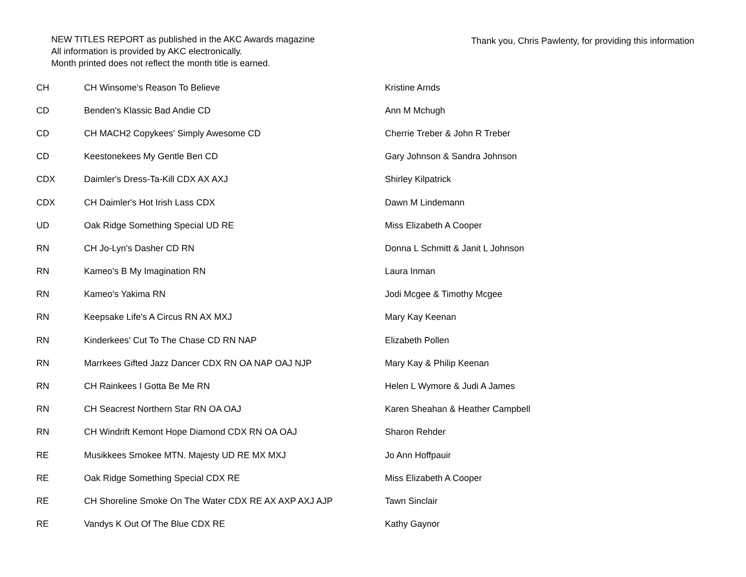NEW TITLES REPORT as published in the AKC Awards magazine
All information is provided by AKC electronically.
Month printed does not reflect the month title is earned.
Thank you, Chris Pawlenty, for providing this information
| CH | CH Winsome's Reason To Believe | Kristine Arnds |
| CD | Benden's Klassic Bad Andie CD | Ann M Mchugh |
| CD | CH MACH2 Copykees' Simply Awesome CD | Cherrie Treber & John R Treber |
| CD | Keestonekees My Gentle Ben CD | Gary Johnson & Sandra Johnson |
| CDX | Daimler's Dress-Ta-Kill CDX AX AXJ | Shirley Kilpatrick |
| CDX | CH Daimler's Hot Irish Lass CDX | Dawn M Lindemann |
| UD | Oak Ridge Something Special UD RE | Miss Elizabeth A Cooper |
| RN | CH Jo-Lyn's Dasher CD RN | Donna L Schmitt & Janit L Johnson |
| RN | Kameo's B My Imagination RN | Laura Inman |
| RN | Kameo's Yakima RN | Jodi Mcgee & Timothy Mcgee |
| RN | Keepsake Life's A Circus RN AX MXJ | Mary Kay Keenan |
| RN | Kinderkees' Cut To The Chase CD RN NAP | Elizabeth Pollen |
| RN | Marrkees Gifted Jazz Dancer CDX RN OA NAP OAJ NJP | Mary Kay & Philip Keenan |
| RN | CH Rainkees I Gotta Be Me RN | Helen L Wymore & Judi A James |
| RN | CH Seacrest Northern Star RN OA OAJ | Karen Sheahan & Heather Campbell |
| RN | CH Windrift Kemont Hope Diamond CDX RN OA OAJ | Sharon Rehder |
| RE | Musikkees Smokee MTN. Majesty UD RE MX MXJ | Jo Ann Hoffpauir |
| RE | Oak Ridge Something Special CDX RE | Miss Elizabeth A Cooper |
| RE | CH Shoreline Smoke On The Water CDX RE AX AXP AXJ AJP | Tawn Sinclair |
| RE | Vandys K Out Of The Blue CDX RE | Kathy Gaynor |